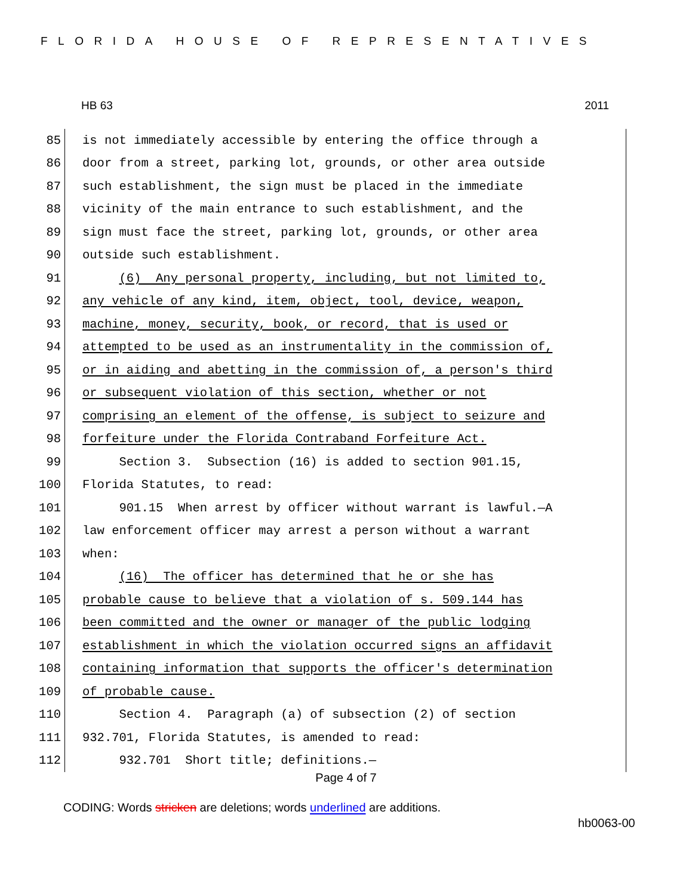FLORIDA HOUSE OF REPRESENTATIVES
HB 63 2011
85 is not immediately accessible by entering the office through a
86 door from a street, parking lot, grounds, or other area outside
87 such establishment, the sign must be placed in the immediate
88 vicinity of the main entrance to such establishment, and the
89 sign must face the street, parking lot, grounds, or other area
90 outside such establishment.
91 (6) Any personal property, including, but not limited to,
92 any vehicle of any kind, item, object, tool, device, weapon,
93 machine, money, security, book, or record, that is used or
94 attempted to be used as an instrumentality in the commission of,
95 or in aiding and abetting in the commission of, a person's third
96 or subsequent violation of this section, whether or not
97 comprising an element of the offense, is subject to seizure and
98 forfeiture under the Florida Contraband Forfeiture Act.
99 Section 3. Subsection (16) is added to section 901.15,
100 Florida Statutes, to read:
101 901.15 When arrest by officer without warrant is lawful.—A
102 law enforcement officer may arrest a person without a warrant
103 when:
104 (16) The officer has determined that he or she has
105 probable cause to believe that a violation of s. 509.144 has
106 been committed and the owner or manager of the public lodging
107 establishment in which the violation occurred signs an affidavit
108 containing information that supports the officer's determination
109 of probable cause.
110 Section 4. Paragraph (a) of subsection (2) of section
111 932.701, Florida Statutes, is amended to read:
112 932.701 Short title; definitions.—
Page 4 of 7
CODING: Words stricken are deletions; words underlined are additions.
hb0063-00